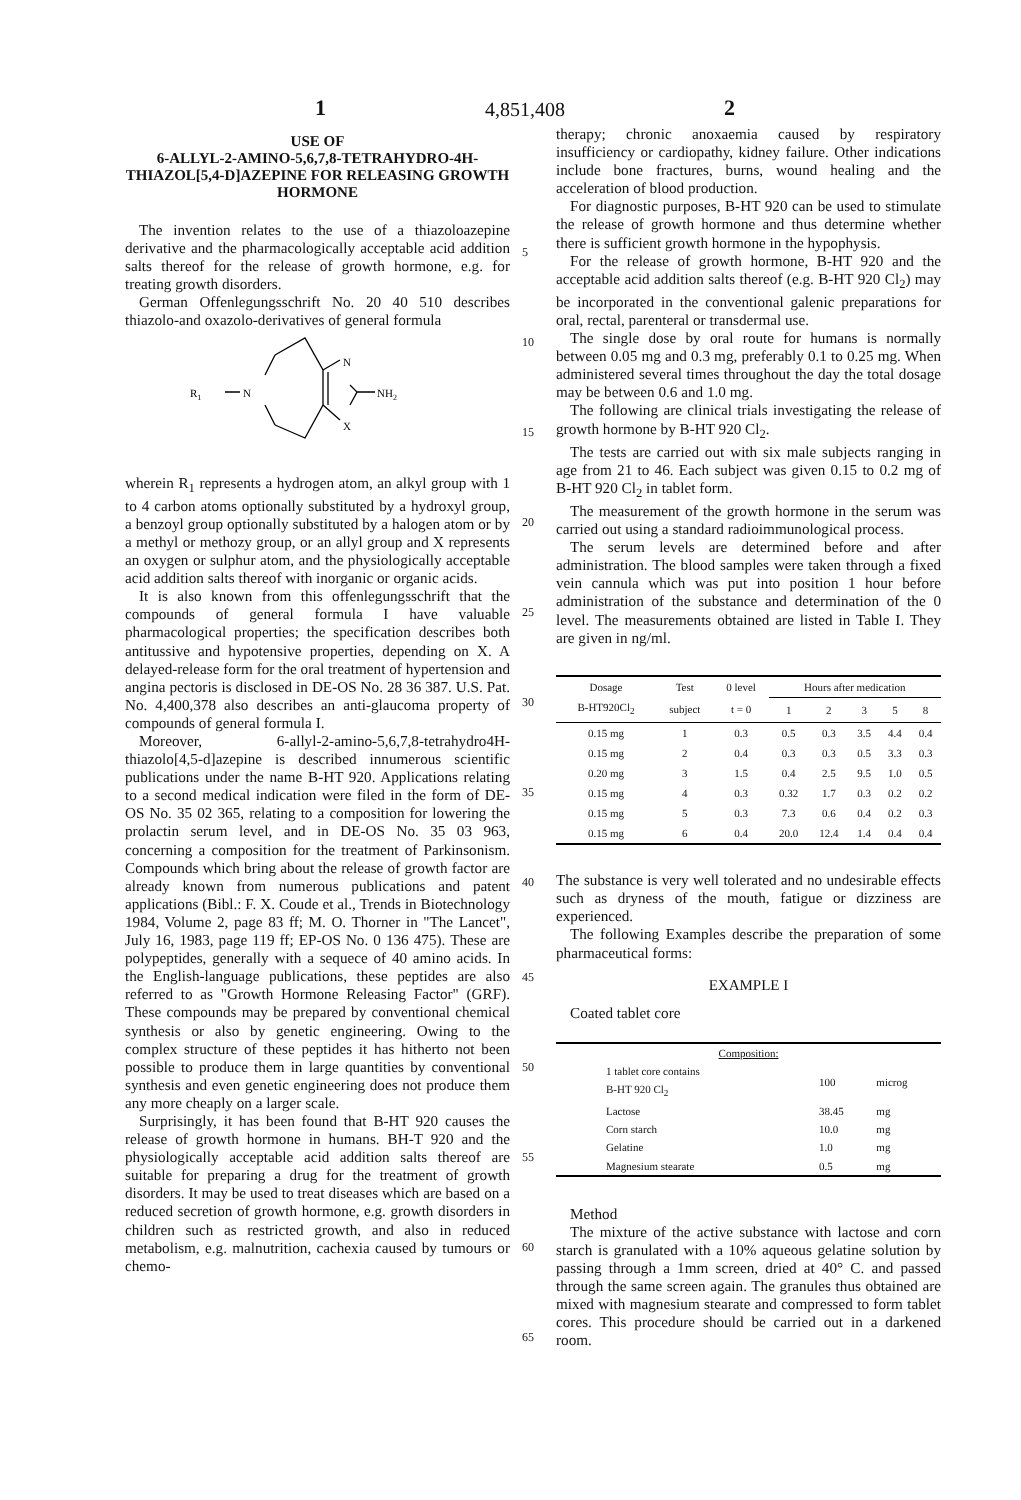1 4,851,408 2
USE OF
6-ALLYL-2-AMINO-5,6,7,8-TETRAHYDRO-4H-THIAZOL[5,4-D]AZEPINE FOR RELEASING GROWTH HORMONE
The invention relates to the use of a thiazoloazepine derivative and the pharmacologically acceptable acid addition salts thereof for the release of growth hormone, e.g. for treating growth disorders.
German Offenlegungsschrift No. 20 40 510 describes thiazolo-and oxazolo-derivatives of general formula
R1
N
N
X
NH2
wherein R<sub>1</sub> represents a hydrogen atom, an alkyl group with 1 to 4 carbon atoms optionally substituted by a hydroxyl group, a benzoyl group optionally substituted by a halogen atom or by a methyl or methozy group, or an allyl group and X represents an oxygen or sulphur atom, and the physiologically acceptable acid addition salts thereof with inorganic or organic acids.
It is also known from this offenlegungsschrift that the compounds of general formula I have valuable pharmacological properties; the specification describes both antitussive and hypotensive properties, depending on X. A delayed-release form for the oral treatment of hypertension and angina pectoris is disclosed in DE-OS No. 28 36 387. U.S. Pat. No. 4,400,378 also describes an anti-glaucoma property of compounds of general formula I.
Moreover, 6-allyl-2-amino-5,6,7,8-tetrahydro4H-thiazolo[4,5-d]azepine is described innumerous scientific publications under the name B-HT 920. Applications relating to a second medical indication were filed in the form of DE-OS No. 35 02 365, relating to a composition for lowering the prolactin serum level, and in DE-OS No. 35 03 963, concerning a composition for the treatment of Parkinsonism. Compounds which bring about the release of growth factor are already known from numerous publications and patent applications (Bibl.: F. X. Coude et al., Trends in Biotechnology 1984, Volume 2, page 83 ff; M. O. Thorner in "The Lancet", July 16, 1983, page 119 ff; EP-OS No. 0 136 475). These are polypeptides, generally with a sequece of 40 amino acids. In the English-language publications, these peptides are also referred to as "Growth Hormone Releasing Factor" (GRF). These compounds may be prepared by conventional chemical synthesis or also by genetic engineering. Owing to the complex structure of these peptides it has hitherto not been possible to produce them in large quantities by conventional synthesis and even genetic engineering does not produce them any more cheaply on a larger scale.
Surprisingly, it has been found that B-HT 920 causes the release of growth hormone in humans. BH-T 920 and the physiologically acceptable acid addition salts thereof are suitable for preparing a drug for the treatment of growth disorders. It may be used to treat diseases which are based on a reduced secretion of growth hormone, e.g. growth disorders in children such as restricted growth, and also in reduced metabolism, e.g. malnutrition, cachexia caused by tumours or chemo-
5
10
15
20
25
30
35
40
45
50
55
60
65
therapy; chronic anoxaemia caused by respiratory insufficiency or cardiopathy, kidney failure. Other indications include bone fractures, burns, wound healing and the acceleration of blood production.
For diagnostic purposes, B-HT 920 can be used to stimulate the release of growth hormone and thus determine whether there is sufficient growth hormone in the hypophysis.
For the release of growth hormone, B-HT 920 and the acceptable acid addition salts thereof (e.g. B-HT 920 Cl<sub>2</sub>) may be incorporated in the conventional galenic preparations for oral, rectal, parenteral or transdermal use.
The single dose by oral route for humans is normally between 0.05 mg and 0.3 mg, preferably 0.1 to 0.25 mg. When administered several times throughout the day the total dosage may be between 0.6 and 1.0 mg.
The following are clinical trials investigating the release of growth hormone by B-HT 920 Cl<sub>2</sub>.
The tests are carried out with six male subjects ranging in age from 21 to 46. Each subject was given 0.15 to 0.2 mg of B-HT 920 Cl<sub>2</sub> in tablet form.
The measurement of the growth hormone in the serum was carried out using a standard radioimmunological process.
The serum levels are determined before and after administration. The blood samples were taken through a fixed vein cannula which was put into position 1 hour before administration of the substance and determination of the 0 level. The measurements obtained are listed in Table I. They are given in ng/ml.
| Dosage | Test | 0 level | Hours after medication | | | | |
| --- | --- | --- | --- | --- | --- | --- | --- |
| B-HT920Cl<sub>2</sub> | subject | t = 0 | 1 | 2 | 3 | 5 | 8 |
| 0.15 mg | 1 | 0.3 | 0.5 | 0.3 | 3.5 | 4.4 | 0.4 |
| 0.15 mg | 2 | 0.4 | 0.3 | 0.3 | 0.5 | 3.3 | 0.3 |
| 0.20 mg | 3 | 1.5 | 0.4 | 2.5 | 9.5 | 1.0 | 0.5 |
| 0.15 mg | 4 | 0.3 | 0.32 | 1.7 | 0.3 | 0.2 | 0.2 |
| 0.15 mg | 5 | 0.3 | 7.3 | 0.6 | 0.4 | 0.2 | 0.3 |
| 0.15 mg | 6 | 0.4 | 20.0 | 12.4 | 1.4 | 0.4 | 0.4 |
The substance is very well tolerated and no undesirable effects such as dryness of the mouth, fatigue or dizziness are experienced.
The following Examples describe the preparation of some pharmaceutical forms:
EXAMPLE I
Coated tablet core
| Composition: | | |
| 1 tablet core contains B-HT 920 Cl<sub>2</sub> | 100 | microg |
| Lactose | 38.45 | mg |
| Corn starch | 10.0 | mg |
| Gelatine | 1.0 | mg |
| Magnesium stearate | 0.5 | mg |
Method
The mixture of the active substance with lactose and corn starch is granulated with a 10% aqueous gelatine solution by passing through a 1mm screen, dried at 40° C. and passed through the same screen again. The granules thus obtained are mixed with magnesium stearate and compressed to form tablet cores. This procedure should be carried out in a darkened room.